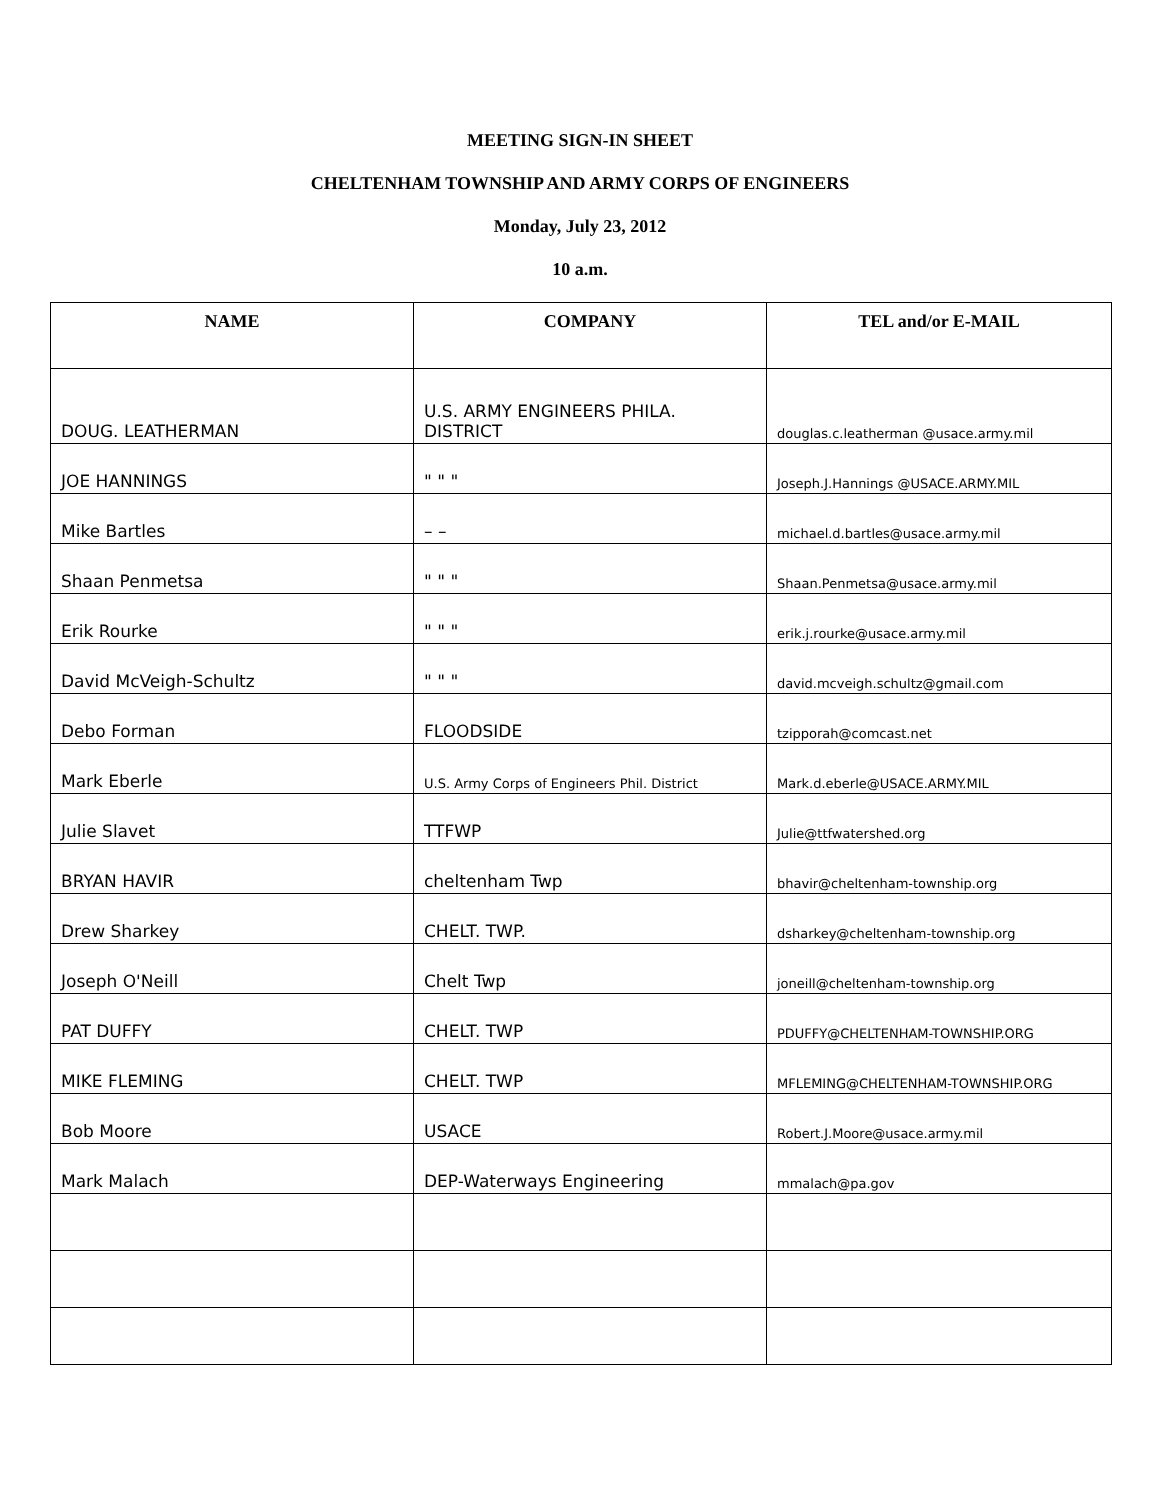MEETING SIGN-IN SHEET
CHELTENHAM TOWNSHIP AND ARMY CORPS OF ENGINEERS
Monday, July 23, 2012
10 a.m.
| NAME | COMPANY | TEL and/or E-MAIL |
| --- | --- | --- |
| DOUG. LEATHERMAN | U.S. ARMY ENGINEERS PHILA. DISTRICT | douglas.c.leatherman @usace.army.mil |
| JOE HANNINGS | " " " | Joseph.J.Hannings @USACE.ARMY.MIL |
| Mike Bartles | – – | michael.d.bartles@usace.army.mil |
| Shaan Penmetsa | " " " | Shaan.Penmetsa@usace.army.mil |
| Erik Rourke | " " " | erik.j.rourke@usace.army.mil |
| David McVeigh-Schultz | " " " | david.mcveigh.schultz@gmail.com |
| Debo Forman | FLOODSIDE | tzipporah@comcast.net |
| Mark Eberle | U.S. Army Corps of Engineers Phil. District | Mark.d.eberle@USACE.ARMY.MIL |
| Julie Slavet | TTFWP | Julie@ttfwatershed.org |
| BRYAN HAVIR | cheltenham Twp | bhavir@cheltenham-township.org |
| Drew Sharkey | CHELT. TWP. | dsharkey@cheltenham-township.org |
| Joseph O'Neill | Chelt Twp | joneill@cheltenham-township.org |
| PAT DUFFY | CHELT. TWP | PDUFFY@CHELTENHAM-TOWNSHIP.ORG |
| MIKE FLEMING | CHELT. TWP | MFLEMING@CHELTENHAM-TOWNSHIP.ORG |
| Bob Moore | USACE | Robert.J.Moore@usace.army.mil |
| Mark Malach | DEP-Waterways Engineering | mmalach@pa.gov |